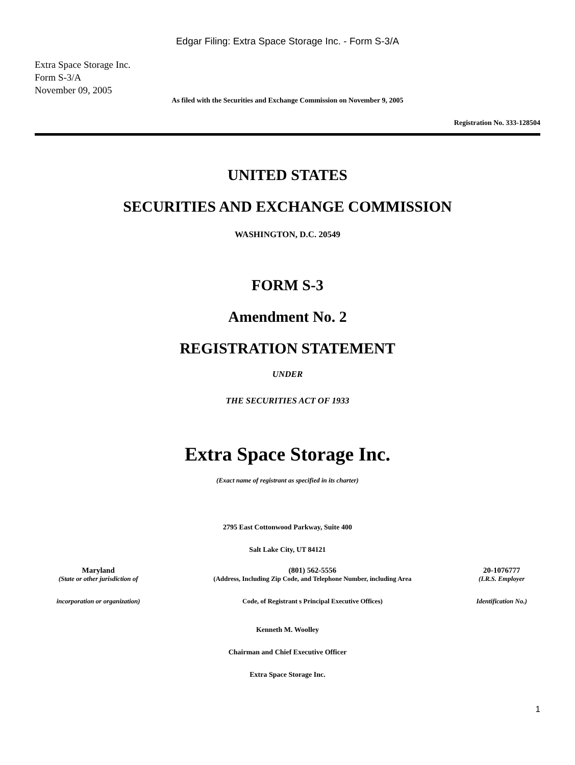Edgar Filing: Extra Space Storage Inc. - Form S-3/A
Extra Space Storage Inc.
Form S-3/A
November 09, 2005
As filed with the Securities and Exchange Commission on November 9, 2005
Registration No. 333-128504
UNITED STATES
SECURITIES AND EXCHANGE COMMISSION
WASHINGTON, D.C. 20549
FORM S-3
Amendment No. 2
REGISTRATION STATEMENT
UNDER
THE SECURITIES ACT OF 1933
Extra Space Storage Inc.
(Exact name of registrant as specified in its charter)
2795 East Cottonwood Parkway, Suite 400
Salt Lake City, UT 84121
| Maryland | (801) 562-5556 | 20-1076777 |
| (State or other jurisdiction of | (Address, Including Zip Code, and Telephone Number, including Area | (I.R.S. Employer |
| incorporation or organization) | Code, of Registrant s Principal Executive Offices) | Identification No.) |
Kenneth M. Woolley
Chairman and Chief Executive Officer
Extra Space Storage Inc.
1